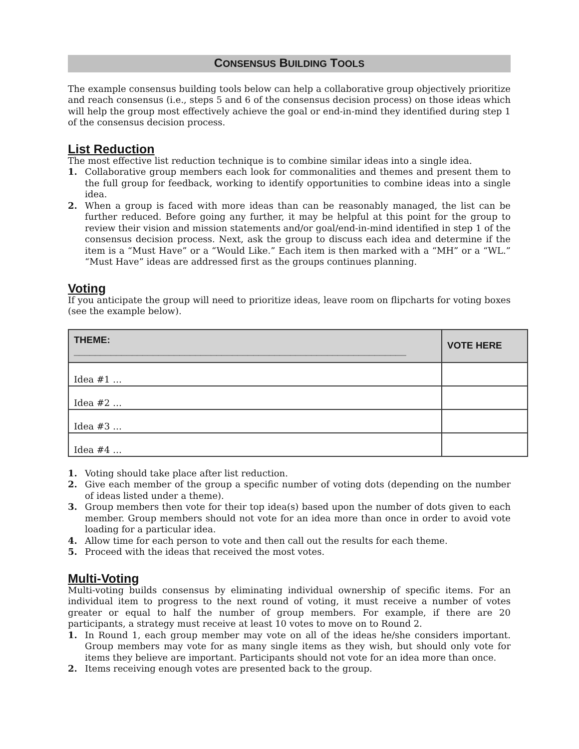CONSENSUS BUILDING TOOLS
The example consensus building tools below can help a collaborative group objectively prioritize and reach consensus (i.e., steps 5 and 6 of the consensus decision process) on those ideas which will help the group most effectively achieve the goal or end-in-mind they identified during step 1 of the consensus decision process.
List Reduction
The most effective list reduction technique is to combine similar ideas into a single idea.
1. Collaborative group members each look for commonalities and themes and present them to the full group for feedback, working to identify opportunities to combine ideas into a single idea.
2. When a group is faced with more ideas than can be reasonably managed, the list can be further reduced. Before going any further, it may be helpful at this point for the group to review their vision and mission statements and/or goal/end-in-mind identified in step 1 of the consensus decision process. Next, ask the group to discuss each idea and determine if the item is a “Must Have” or a “Would Like.” Each item is then marked with a “MH” or a “WL.” “Must Have” ideas are addressed first as the groups continues planning.
Voting
If you anticipate the group will need to prioritize ideas, leave room on flipcharts for voting boxes (see the example below).
| THEME: _______________________________________________________________ | VOTE HERE |
| --- | --- |
| Idea #1 … | |
| Idea #2 … | |
| Idea #3 … | |
| Idea #4 … | |
1. Voting should take place after list reduction.
2. Give each member of the group a specific number of voting dots (depending on the number of ideas listed under a theme).
3. Group members then vote for their top idea(s) based upon the number of dots given to each member. Group members should not vote for an idea more than once in order to avoid vote loading for a particular idea.
4. Allow time for each person to vote and then call out the results for each theme.
5. Proceed with the ideas that received the most votes.
Multi-Voting
Multi-voting builds consensus by eliminating individual ownership of specific items. For an individual item to progress to the next round of voting, it must receive a number of votes greater or equal to half the number of group members. For example, if there are 20 participants, a strategy must receive at least 10 votes to move on to Round 2.
1. In Round 1, each group member may vote on all of the ideas he/she considers important. Group members may vote for as many single items as they wish, but should only vote for items they believe are important. Participants should not vote for an idea more than once.
2. Items receiving enough votes are presented back to the group.